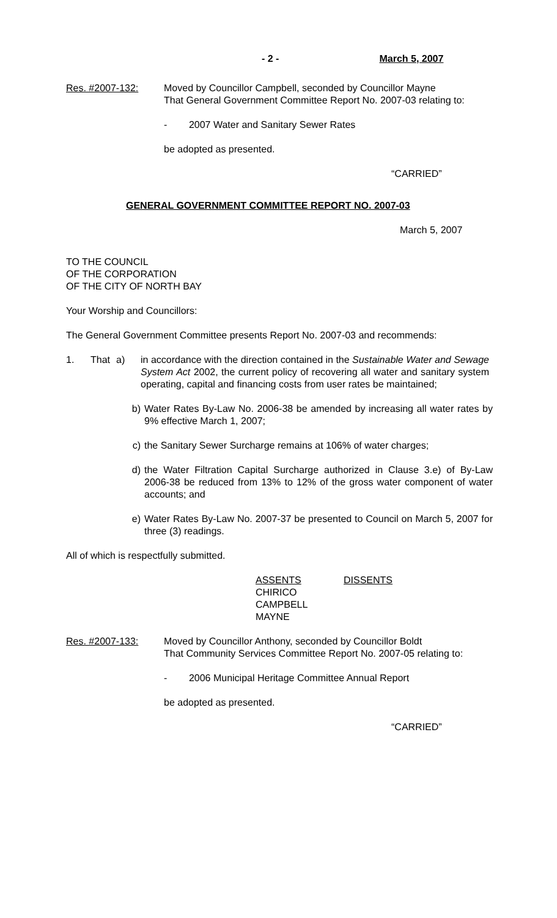- 2 - March 5, 2007
Res. #2007-132: Moved by Councillor Campbell, seconded by Councillor Mayne
That General Government Committee Report No. 2007-03 relating to:
- 2007 Water and Sanitary Sewer Rates
be adopted as presented.
“CARRIED”
GENERAL GOVERNMENT COMMITTEE REPORT NO. 2007-03
March 5, 2007
TO THE COUNCIL
OF THE CORPORATION
OF THE CITY OF NORTH BAY
Your Worship and Councillors:
The General Government Committee presents Report No. 2007-03 and recommends:
1. That a) in accordance with the direction contained in the Sustainable Water and Sewage System Act 2002, the current policy of recovering all water and sanitary system operating, capital and financing costs from user rates be maintained;
b) Water Rates By-Law No. 2006-38 be amended by increasing all water rates by 9% effective March 1, 2007;
c) the Sanitary Sewer Surcharge remains at 106% of water charges;
d) the Water Filtration Capital Surcharge authorized in Clause 3.e) of By-Law 2006-38 be reduced from 13% to 12% of the gross water component of water accounts; and
e) Water Rates By-Law No. 2007-37 be presented to Council on March 5, 2007 for three (3) readings.
All of which is respectfully submitted.
ASSENTS
CHIRICO
CAMPBELL
MAYNE
DISSENTS
Res. #2007-133: Moved by Councillor Anthony, seconded by Councillor Boldt
That Community Services Committee Report No. 2007-05 relating to:
- 2006 Municipal Heritage Committee Annual Report
be adopted as presented.
“CARRIED”